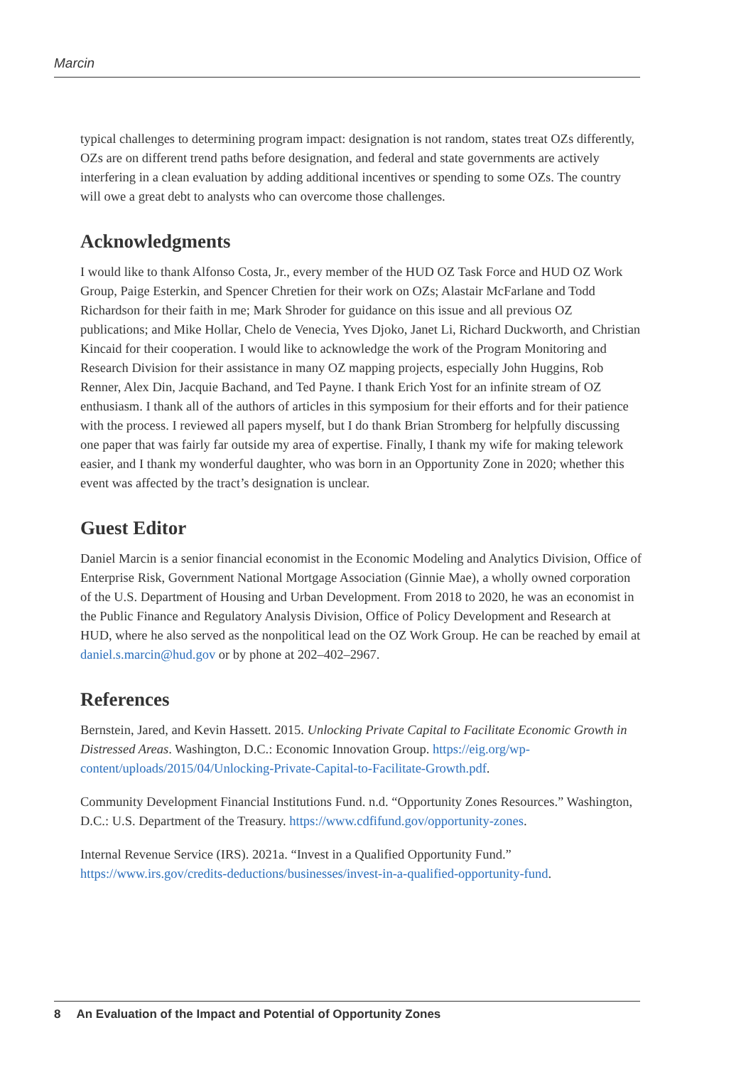Marcin
typical challenges to determining program impact: designation is not random, states treat OZs differently, OZs are on different trend paths before designation, and federal and state governments are actively interfering in a clean evaluation by adding additional incentives or spending to some OZs. The country will owe a great debt to analysts who can overcome those challenges.
Acknowledgments
I would like to thank Alfonso Costa, Jr., every member of the HUD OZ Task Force and HUD OZ Work Group, Paige Esterkin, and Spencer Chretien for their work on OZs; Alastair McFarlane and Todd Richardson for their faith in me; Mark Shroder for guidance on this issue and all previous OZ publications; and Mike Hollar, Chelo de Venecia, Yves Djoko, Janet Li, Richard Duckworth, and Christian Kincaid for their cooperation. I would like to acknowledge the work of the Program Monitoring and Research Division for their assistance in many OZ mapping projects, especially John Huggins, Rob Renner, Alex Din, Jacquie Bachand, and Ted Payne. I thank Erich Yost for an infinite stream of OZ enthusiasm. I thank all of the authors of articles in this symposium for their efforts and for their patience with the process. I reviewed all papers myself, but I do thank Brian Stromberg for helpfully discussing one paper that was fairly far outside my area of expertise. Finally, I thank my wife for making telework easier, and I thank my wonderful daughter, who was born in an Opportunity Zone in 2020; whether this event was affected by the tract’s designation is unclear.
Guest Editor
Daniel Marcin is a senior financial economist in the Economic Modeling and Analytics Division, Office of Enterprise Risk, Government National Mortgage Association (Ginnie Mae), a wholly owned corporation of the U.S. Department of Housing and Urban Development. From 2018 to 2020, he was an economist in the Public Finance and Regulatory Analysis Division, Office of Policy Development and Research at HUD, where he also served as the nonpolitical lead on the OZ Work Group. He can be reached by email at daniel.s.marcin@hud.gov or by phone at 202–402–2967.
References
Bernstein, Jared, and Kevin Hassett. 2015. Unlocking Private Capital to Facilitate Economic Growth in Distressed Areas. Washington, D.C.: Economic Innovation Group. https://eig.org/wp-content/uploads/2015/04/Unlocking-Private-Capital-to-Facilitate-Growth.pdf.
Community Development Financial Institutions Fund. n.d. “Opportunity Zones Resources.” Washington, D.C.: U.S. Department of the Treasury. https://www.cdfifund.gov/opportunity-zones.
Internal Revenue Service (IRS). 2021a. “Invest in a Qualified Opportunity Fund.” https://www.irs.gov/credits-deductions/businesses/invest-in-a-qualified-opportunity-fund.
8 An Evaluation of the Impact and Potential of Opportunity Zones